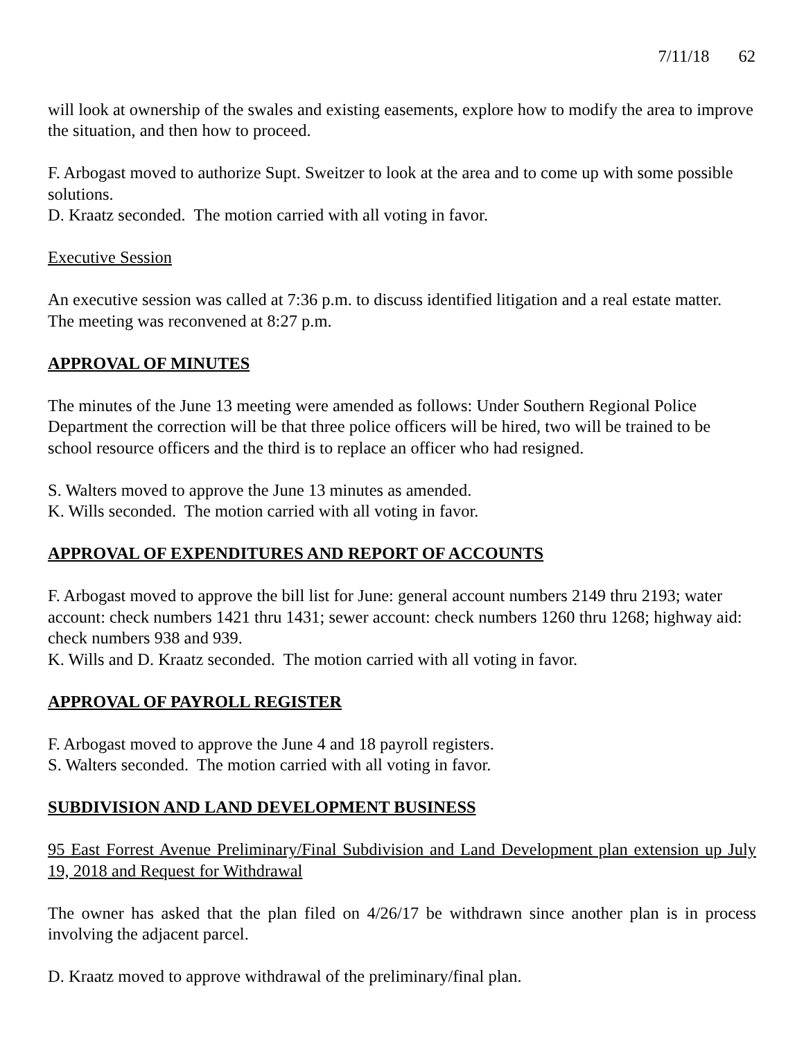7/11/18 62
will look at ownership of the swales and existing easements, explore how to modify the area to improve the situation, and then how to proceed.
F. Arbogast moved to authorize Supt. Sweitzer to look at the area and to come up with some possible solutions.
D. Kraatz seconded. The motion carried with all voting in favor.
Executive Session
An executive session was called at 7:36 p.m. to discuss identified litigation and a real estate matter. The meeting was reconvened at 8:27 p.m.
APPROVAL OF MINUTES
The minutes of the June 13 meeting were amended as follows: Under Southern Regional Police Department the correction will be that three police officers will be hired, two will be trained to be school resource officers and the third is to replace an officer who had resigned.
S. Walters moved to approve the June 13 minutes as amended.
K. Wills seconded. The motion carried with all voting in favor.
APPROVAL OF EXPENDITURES AND REPORT OF ACCOUNTS
F. Arbogast moved to approve the bill list for June: general account numbers 2149 thru 2193; water account: check numbers 1421 thru 1431; sewer account: check numbers 1260 thru 1268; highway aid: check numbers 938 and 939.
K. Wills and D. Kraatz seconded. The motion carried with all voting in favor.
APPROVAL OF PAYROLL REGISTER
F. Arbogast moved to approve the June 4 and 18 payroll registers.
S. Walters seconded. The motion carried with all voting in favor.
SUBDIVISION AND LAND DEVELOPMENT BUSINESS
95 East Forrest Avenue Preliminary/Final Subdivision and Land Development plan extension up July 19, 2018 and Request for Withdrawal
The owner has asked that the plan filed on 4/26/17 be withdrawn since another plan is in process involving the adjacent parcel.
D. Kraatz moved to approve withdrawal of the preliminary/final plan.